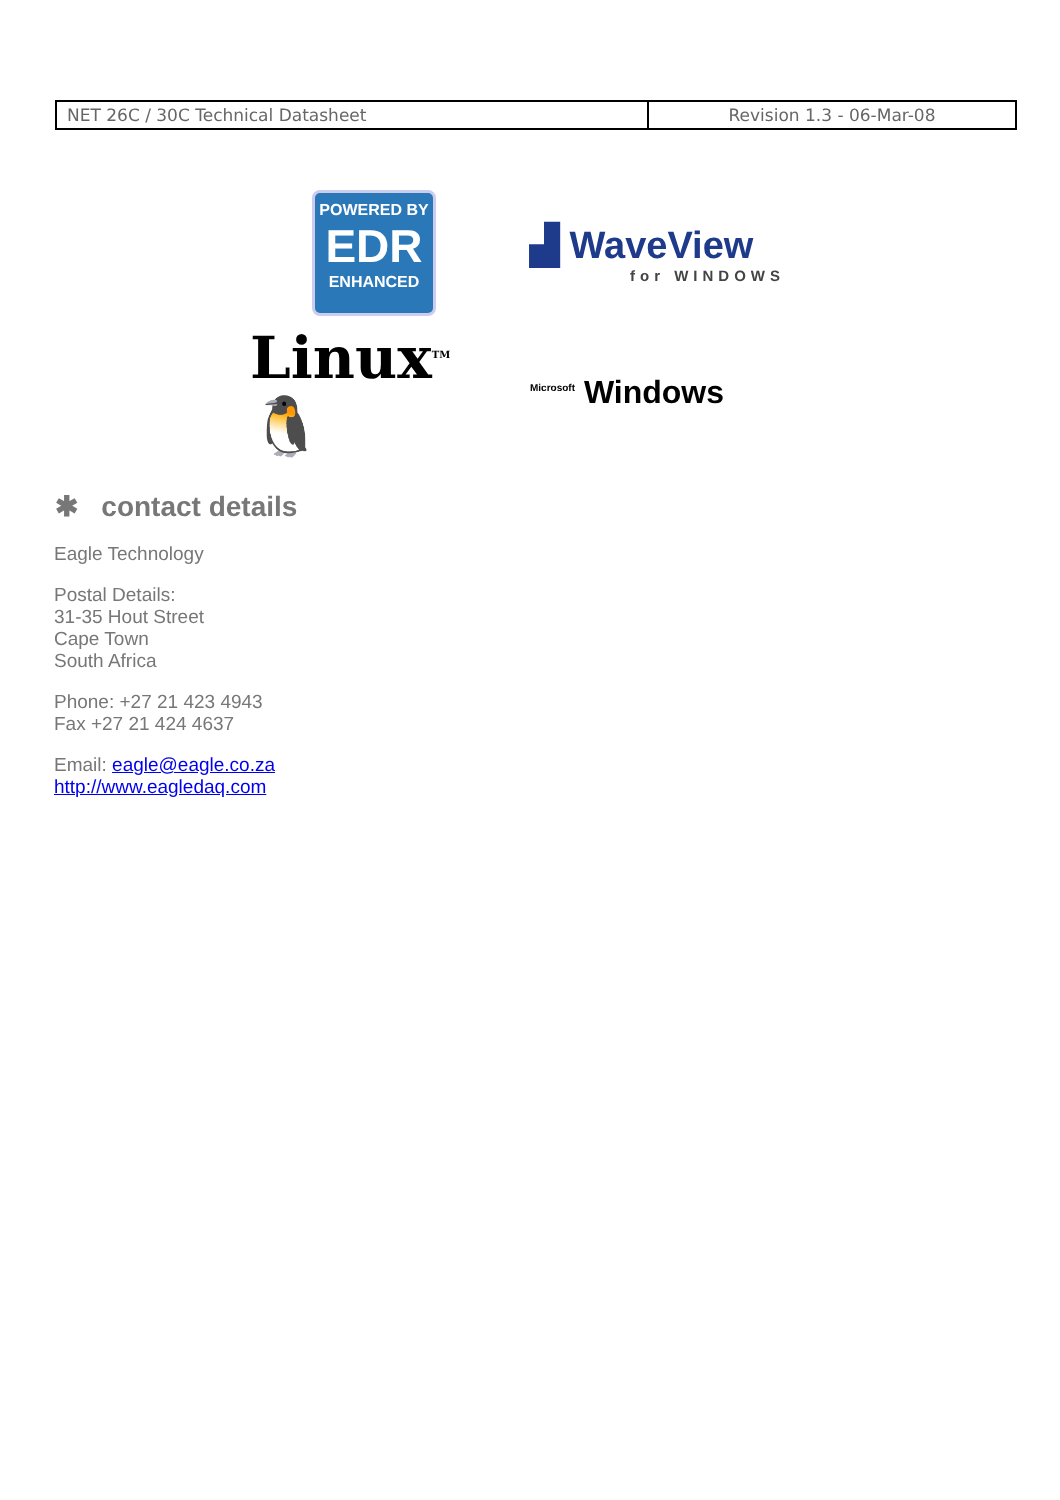| NET 26C / 30C Technical Datasheet | Revision 1.3 - 06-Mar-08 |
POWERED BY
EDR
ENHANCED
▟ WaveView
for WINDOWS
Linux<sup>TM</sup> 🐧
<sup>Microsoft</sup> Windows
✱ contact details
Eagle Technology
Postal Details:
31-35 Hout Street
Cape Town
South Africa
Phone: +27 21 423 4943
Fax +27 21 424 4637
Email: eagle@eagle.co.za
http://www.eagledaq.com